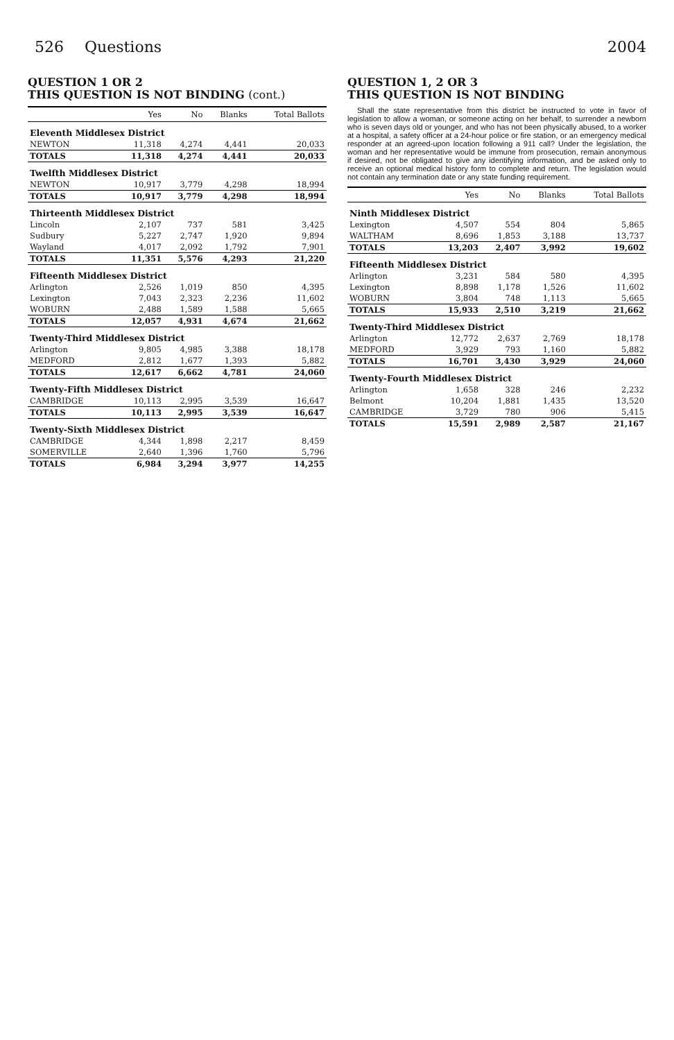526 Questions 2004
QUESTION 1 OR 2
THIS QUESTION IS NOT BINDING (cont.)
| | Yes | No | Blanks | Total Ballots |
| --- | --- | --- | --- | --- |
| Eleventh Middlesex District | | | | |
| NEWTON | 11,318 | 4,274 | 4,441 | 20,033 |
| TOTALS | 11,318 | 4,274 | 4,441 | 20,033 |
| Twelfth Middlesex District | | | | |
| NEWTON | 10,917 | 3,779 | 4,298 | 18,994 |
| TOTALS | 10,917 | 3,779 | 4,298 | 18,994 |
| Thirteenth Middlesex District | | | | |
| Lincoln | 2,107 | 737 | 581 | 3,425 |
| Sudbury | 5,227 | 2,747 | 1,920 | 9,894 |
| Wayland | 4,017 | 2,092 | 1,792 | 7,901 |
| TOTALS | 11,351 | 5,576 | 4,293 | 21,220 |
| Fifteenth Middlesex District | | | | |
| Arlington | 2,526 | 1,019 | 850 | 4,395 |
| Lexington | 7,043 | 2,323 | 2,236 | 11,602 |
| WOBURN | 2,488 | 1,589 | 1,588 | 5,665 |
| TOTALS | 12,057 | 4,931 | 4,674 | 21,662 |
| Twenty-Third Middlesex District | | | | |
| Arlington | 9,805 | 4,985 | 3,388 | 18,178 |
| MEDFORD | 2,812 | 1,677 | 1,393 | 5,882 |
| TOTALS | 12,617 | 6,662 | 4,781 | 24,060 |
| Twenty-Fifth Middlesex District | | | | |
| CAMBRIDGE | 10,113 | 2,995 | 3,539 | 16,647 |
| TOTALS | 10,113 | 2,995 | 3,539 | 16,647 |
| Twenty-Sixth Middlesex District | | | | |
| CAMBRIDGE | 4,344 | 1,898 | 2,217 | 8,459 |
| SOMERVILLE | 2,640 | 1,396 | 1,760 | 5,796 |
| TOTALS | 6,984 | 3,294 | 3,977 | 14,255 |
QUESTION 1, 2 OR 3
THIS QUESTION IS NOT BINDING
Shall the state representative from this district be instructed to vote in favor of legislation to allow a woman, or someone acting on her behalf, to surrender a newborn who is seven days old or younger, and who has not been physically abused, to a worker at a hospital, a safety officer at a 24-hour police or fire station, or an emergency medical responder at an agreed-upon location following a 911 call? Under the legislation, the woman and her representative would be immune from prosecution, remain anonymous if desired, not be obligated to give any identifying information, and be asked only to receive an optional medical history form to complete and return. The legislation would not contain any termination date or any state funding requirement.
| | Yes | No | Blanks | Total Ballots |
| --- | --- | --- | --- | --- |
| Ninth Middlesex District | | | | |
| Lexington | 4,507 | 554 | 804 | 5,865 |
| WALTHAM | 8,696 | 1,853 | 3,188 | 13,737 |
| TOTALS | 13,203 | 2,407 | 3,992 | 19,602 |
| Fifteenth Middlesex District | | | | |
| Arlington | 3,231 | 584 | 580 | 4,395 |
| Lexington | 8,898 | 1,178 | 1,526 | 11,602 |
| WOBURN | 3,804 | 748 | 1,113 | 5,665 |
| TOTALS | 15,933 | 2,510 | 3,219 | 21,662 |
| Twenty-Third Middlesex District | | | | |
| Arlington | 12,772 | 2,637 | 2,769 | 18,178 |
| MEDFORD | 3,929 | 793 | 1,160 | 5,882 |
| TOTALS | 16,701 | 3,430 | 3,929 | 24,060 |
| Twenty-Fourth Middlesex District | | | | |
| Arlington | 1,658 | 328 | 246 | 2,232 |
| Belmont | 10,204 | 1,881 | 1,435 | 13,520 |
| CAMBRIDGE | 3,729 | 780 | 906 | 5,415 |
| TOTALS | 15,591 | 2,989 | 2,587 | 21,167 |